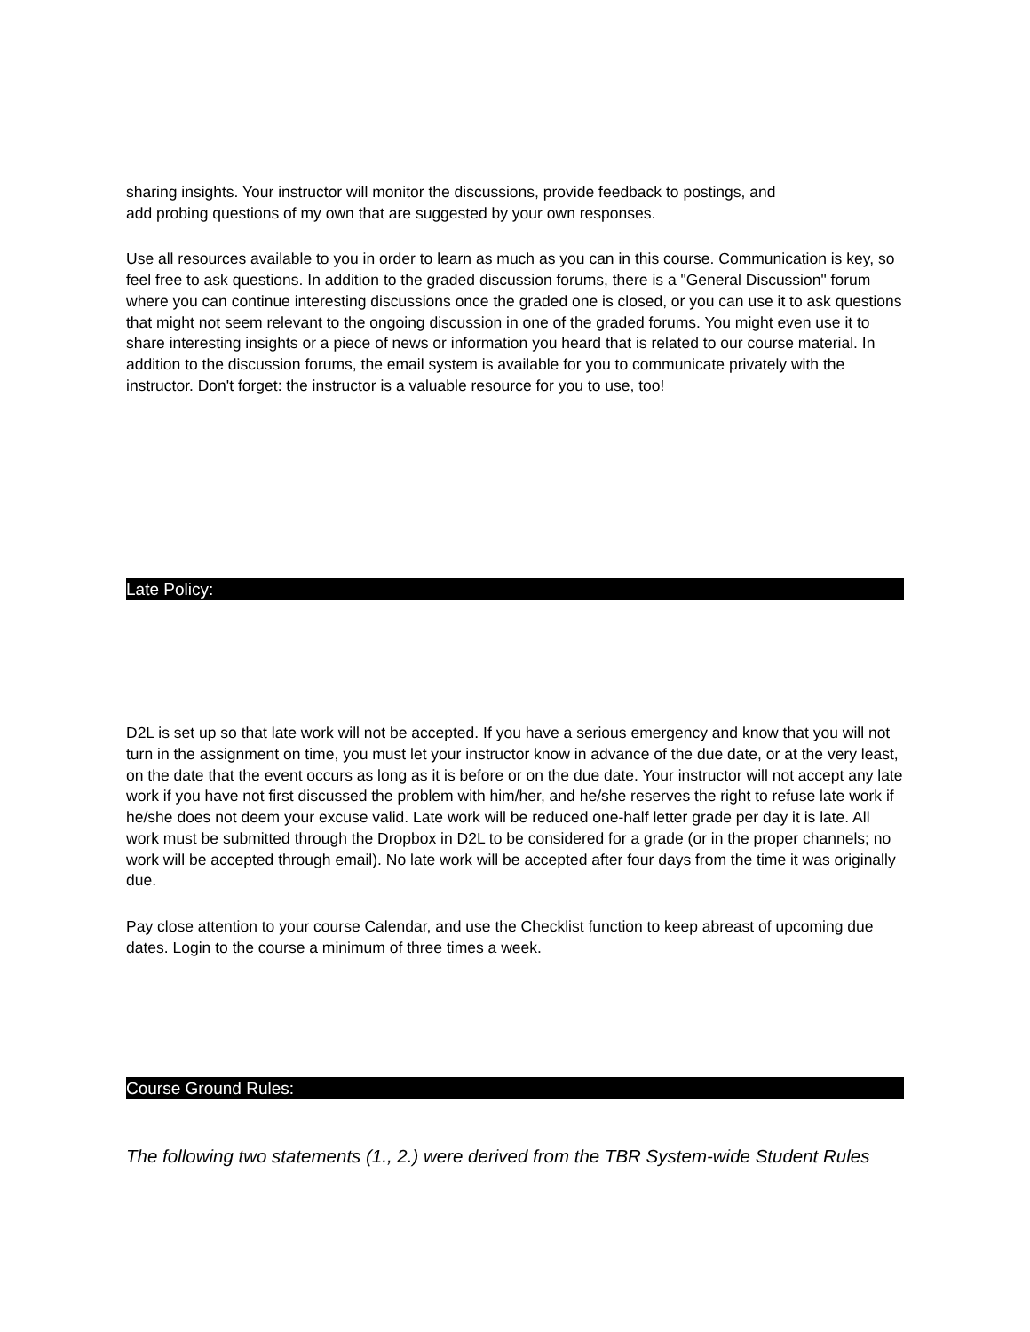sharing insights. Your instructor will monitor the discussions, provide feedback to postings, and
add probing questions of my own that are suggested by your own responses.
Use all resources available to you in order to learn as much as you can in this course. Communication is key, so feel free to ask questions. In addition to the graded discussion forums, there is a "General Discussion" forum where you can continue interesting discussions once the graded one is closed, or you can use it to ask questions that might not seem relevant to the ongoing discussion in one of the graded forums. You might even use it to share interesting insights or a piece of news or information you heard that is related to our course material. In addition to the discussion forums, the email system is available for you to communicate privately with the instructor. Don't forget: the instructor is a valuable resource for you to use, too!
Late Policy:
D2L is set up so that late work will not be accepted. If you have a serious emergency and know that you will not turn in the assignment on time, you must let your instructor know in advance of the due date, or at the very least, on the date that the event occurs as long as it is before or on the due date. Your instructor will not accept any late work if you have not first discussed the problem with him/her, and he/she reserves the right to refuse late work if he/she does not deem your excuse valid. Late work will be reduced one-half letter grade per day it is late. All work must be submitted through the Dropbox in D2L to be considered for a grade (or in the proper channels; no work will be accepted through email). No late work will be accepted after four days from the time it was originally due.
Pay close attention to your course Calendar, and use the Checklist function to keep abreast of upcoming due dates. Login to the course a minimum of three times a week.
Course Ground Rules:
The following two statements (1., 2.) were derived from the TBR System-wide Student Rules